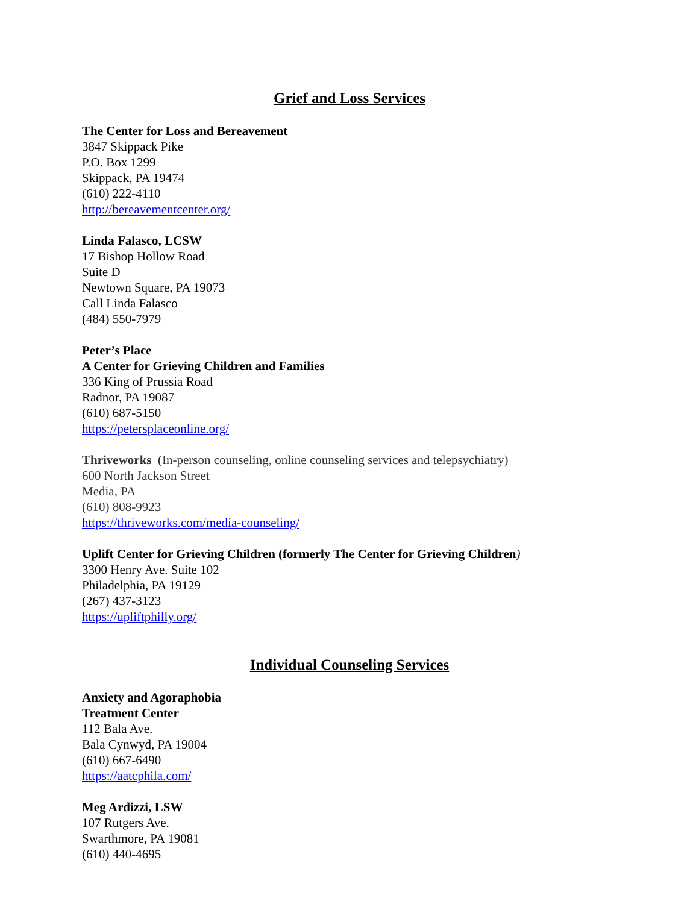Grief and Loss Services
The Center for Loss and Bereavement
3847 Skippack Pike
P.O. Box 1299
Skippack, PA 19474
(610) 222-4110
http://bereavementcenter.org/
Linda Falasco, LCSW
17 Bishop Hollow Road
Suite D
Newtown Square, PA 19073
Call Linda Falasco
(484) 550-7979
Peter’s Place
A Center for Grieving Children and Families
336 King of Prussia Road
Radnor, PA 19087
(610) 687-5150
https://petersplaceonline.org/
Thriveworks (In-person counseling, online counseling services and telepsychiatry)
600 North Jackson Street
Media, PA
(610) 808-9923
https://thriveworks.com/media-counseling/
Uplift Center for Grieving Children (formerly The Center for Grieving Children)
3300 Henry Ave. Suite 102
Philadelphia, PA 19129
(267) 437-3123
https://upliftphilly.org/
Individual Counseling Services
Anxiety and Agoraphobia
Treatment Center
112 Bala Ave.
Bala Cynwyd, PA 19004
(610) 667-6490
https://aatcphila.com/
Meg Ardizzi, LSW
107 Rutgers Ave.
Swarthmore, PA 19081
(610) 440-4695